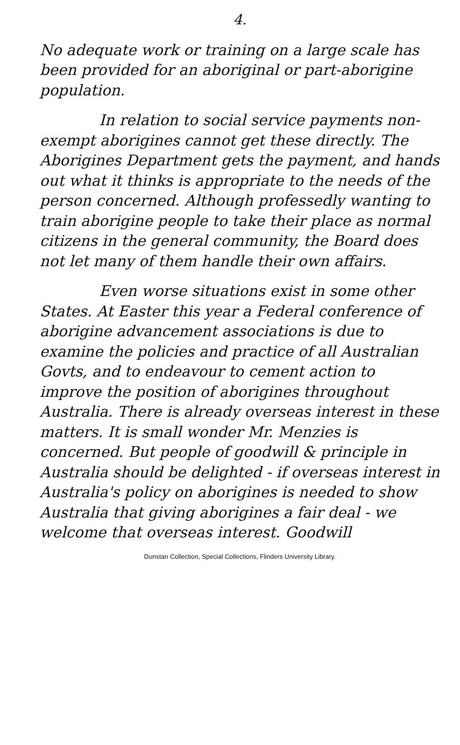4.
No adequate work or training on a large scale has been provided for an aboriginal or part-aborigine population.
In relation to social service payments non-exempt aborigines cannot get these directly. The Aborigines Department gets the payment, and hands out what it thinks is appropriate to the needs of the person concerned. Although professedly wanting to train aborigine people to take their place as normal citizens in the general community, the Board does not let many of them handle their own affairs.
Even worse situations exist in some other States. At Easter this year a Federal conference of aborigine advancement associations is due to examine the policies and practice of all Australian Govts, and to endeavour to cement action to improve the position of aborigines throughout Australia. There is already overseas interest in these matters. It is small wonder Mr. Menzies is concerned. But people of goodwill & principle in Australia should be delighted - if overseas interest in Australia's policy on aborigines is needed to show Australia that giving aborigines a fair deal - we welcome that overseas interest. Goodwill
Dunstan Collection, Special Collections, Flinders University Library.